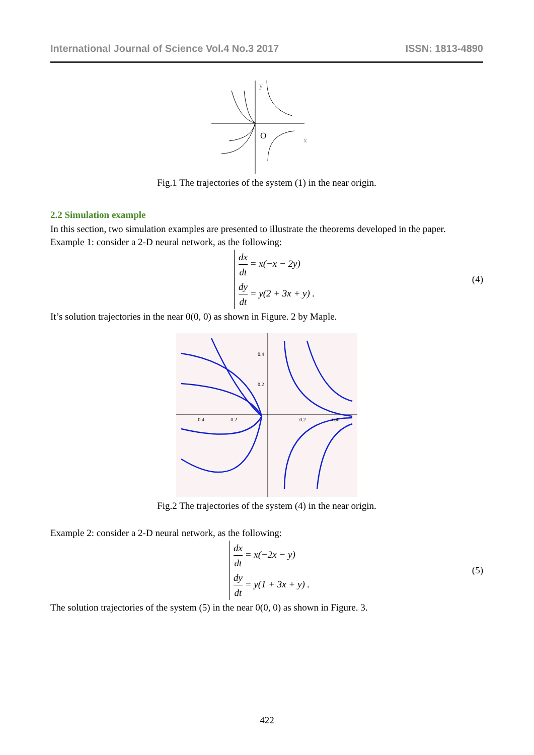International Journal of Science Vol.4 No.3 2017 ISSN: 1813-4890
y
O
x
Fig.1 The trajectories of the system (1) in the near origin.
2.2 Simulation example
In this section, two simulation examples are presented to illustrate the theorems developed in the paper.
Example 1: consider a 2-D neural network, as the following:
dx dt = x(−x − 2y)
dy dt = y(2 + 3x + y) .
(4)
It’s solution trajectories in the near 0(0, 0) as shown in Figure. 2 by Maple.
-0.4
-0.2
0.2
0.4
0.4
0.2
Fig.2 The trajectories of the system (4) in the near origin.
Example 2: consider a 2-D neural network, as the following:
dx dt = x(−2x − y)
dy dt = y(1 + 3x + y) .
(5)
The solution trajectories of the system (5) in the near 0(0, 0) as shown in Figure. 3.
422